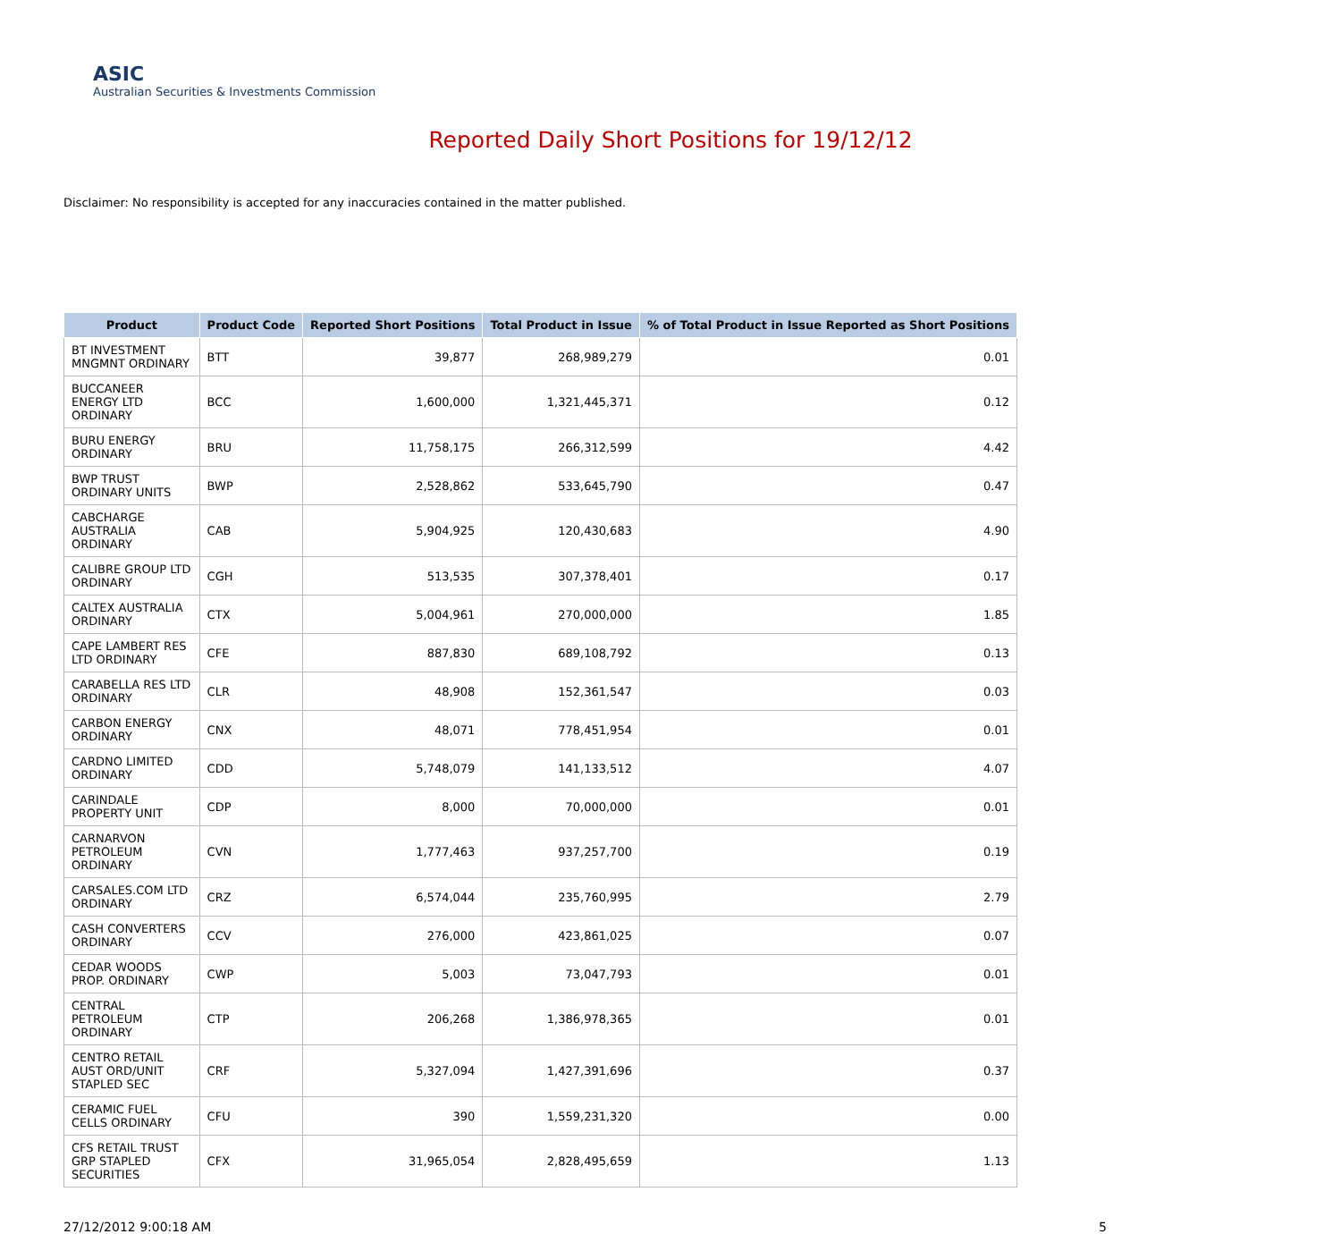ASIC
Australian Securities & Investments Commission
Reported Daily Short Positions for 19/12/12
Disclaimer: No responsibility is accepted for any inaccuracies contained in the matter published.
| Product | Product Code | Reported Short Positions | Total Product in Issue | % of Total Product in Issue Reported as Short Positions |
| --- | --- | --- | --- | --- |
| BT INVESTMENT MNGMNT ORDINARY | BTT | 39,877 | 268,989,279 | 0.01 |
| BUCCANEER ENERGY LTD ORDINARY | BCC | 1,600,000 | 1,321,445,371 | 0.12 |
| BURU ENERGY ORDINARY | BRU | 11,758,175 | 266,312,599 | 4.42 |
| BWP TRUST ORDINARY UNITS | BWP | 2,528,862 | 533,645,790 | 0.47 |
| CABCHARGE AUSTRALIA ORDINARY | CAB | 5,904,925 | 120,430,683 | 4.90 |
| CALIBRE GROUP LTD ORDINARY | CGH | 513,535 | 307,378,401 | 0.17 |
| CALTEX AUSTRALIA ORDINARY | CTX | 5,004,961 | 270,000,000 | 1.85 |
| CAPE LAMBERT RES LTD ORDINARY | CFE | 887,830 | 689,108,792 | 0.13 |
| CARABELLA RES LTD ORDINARY | CLR | 48,908 | 152,361,547 | 0.03 |
| CARBON ENERGY ORDINARY | CNX | 48,071 | 778,451,954 | 0.01 |
| CARDNO LIMITED ORDINARY | CDD | 5,748,079 | 141,133,512 | 4.07 |
| CARINDALE PROPERTY UNIT | CDP | 8,000 | 70,000,000 | 0.01 |
| CARNARVON PETROLEUM ORDINARY | CVN | 1,777,463 | 937,257,700 | 0.19 |
| CARSALES.COM LTD ORDINARY | CRZ | 6,574,044 | 235,760,995 | 2.79 |
| CASH CONVERTERS ORDINARY | CCV | 276,000 | 423,861,025 | 0.07 |
| CEDAR WOODS PROP. ORDINARY | CWP | 5,003 | 73,047,793 | 0.01 |
| CENTRAL PETROLEUM ORDINARY | CTP | 206,268 | 1,386,978,365 | 0.01 |
| CENTRO RETAIL AUST ORD/UNIT STAPLED SEC | CRF | 5,327,094 | 1,427,391,696 | 0.37 |
| CERAMIC FUEL CELLS ORDINARY | CFU | 390 | 1,559,231,320 | 0.00 |
| CFS RETAIL TRUST GRP STAPLED SECURITIES | CFX | 31,965,054 | 2,828,495,659 | 1.13 |
27/12/2012 9:00:18 AM 5